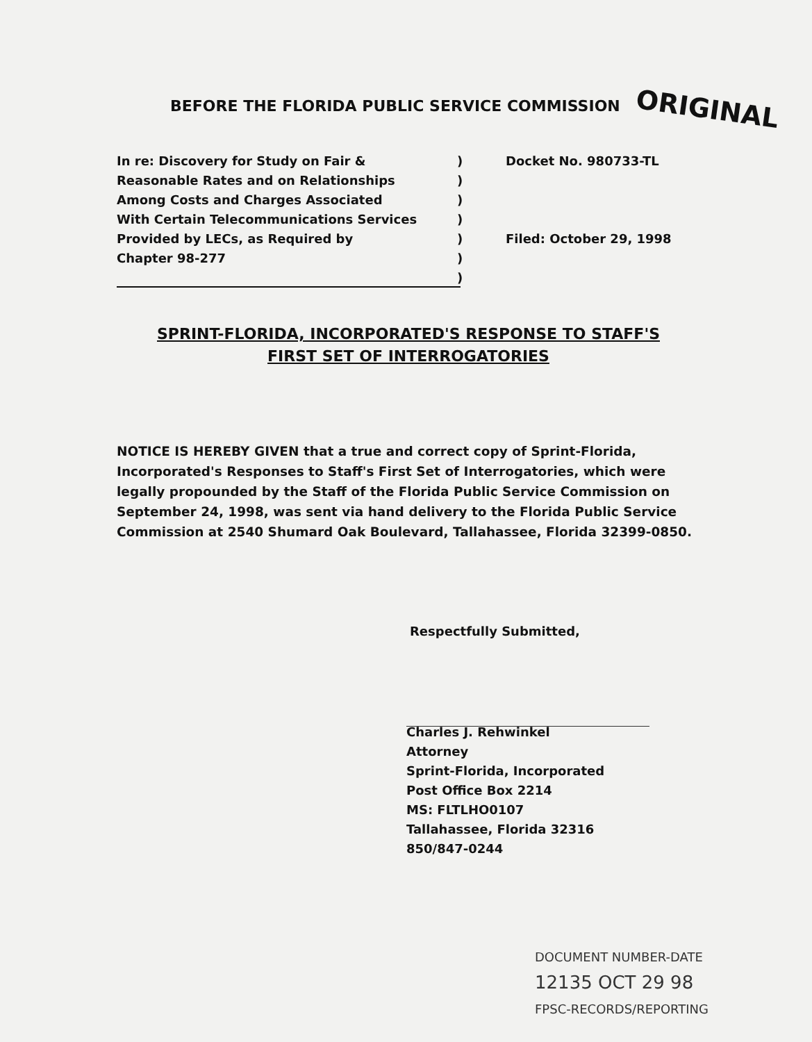BEFORE THE FLORIDA PUBLIC SERVICE COMMISSION
ORIGINAL
In re: Discovery for Study on Fair &
Reasonable Rates and on Relationships
Among Costs and Charges Associated
With Certain Telecommunications Services
Provided by LECs, as Required by
Chapter 98-277
)
)
)
)
)
)
)
Docket No. 980733-TL
Filed: October 29, 1998
SPRINT-FLORIDA, INCORPORATED'S RESPONSE TO STAFF'S
FIRST SET OF INTERROGATORIES
NOTICE IS HEREBY GIVEN that a true and correct copy of Sprint-Florida, Incorporated's Responses to Staff's First Set of Interrogatories, which were legally propounded by the Staff of the Florida Public Service Commission on September 24, 1998, was sent via hand delivery to the Florida Public Service Commission at 2540 Shumard Oak Boulevard, Tallahassee, Florida 32399-0850.
Respectfully Submitted,
Charles J. Rehwinkel
Attorney
Sprint-Florida, Incorporated
Post Office Box 2214
MS: FLTLHO0107
Tallahassee, Florida 32316
850/847-0244
DOCUMENT NUMBER-DATE
12135 OCT 29 98
FPSC-RECORDS/REPORTING